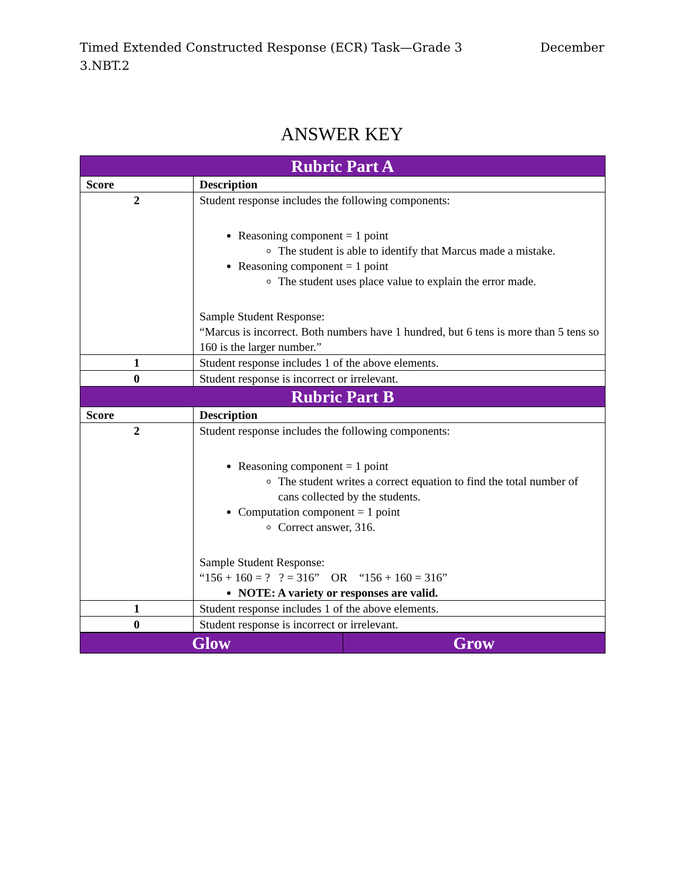Timed Extended Constructed Response (ECR) Task—Grade 3
3.NBT.2 December
ANSWER KEY
| Rubric Part A | |
| Score | Description |
| 2 | Student response includes the following components: Reasoning component = 1 point The student is able to identify that Marcus made a mistake. Reasoning component = 1 point The student uses place value to explain the error made. Sample Student Response: “Marcus is incorrect. Both numbers have 1 hundred, but 6 tens is more than 5 tens so 160 is the larger number.” |
| 1 | Student response includes 1 of the above elements. |
| 0 | Student response is incorrect or irrelevant. |
| Rubric Part B | |
| Score | Description |
| 2 | Student response includes the following components: Reasoning component = 1 point The student writes a correct equation to find the total number of cans collected by the students. Computation component = 1 point Correct answer, 316. Sample Student Response: “156 + 160 = ? ? = 316” OR “156 + 160 = 316” NOTE: A variety or responses are valid. |
| 1 | Student response includes 1 of the above elements. |
| 0 | Student response is incorrect or irrelevant. |
| Glow | Grow |